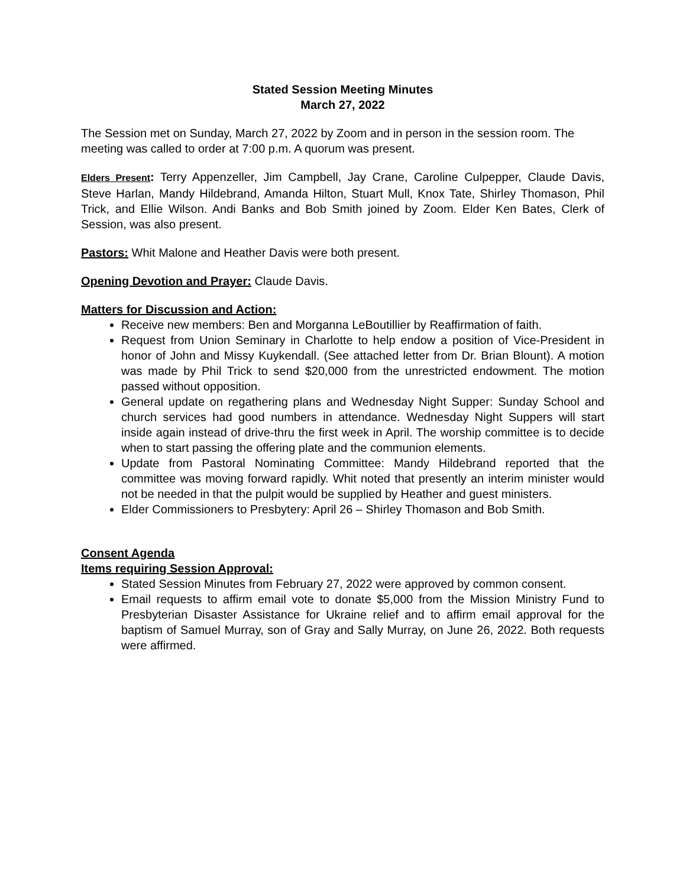Stated Session Meeting Minutes
March 27, 2022
The Session met on Sunday, March 27, 2022 by Zoom and in person in the session room. The meeting was called to order at 7:00 p.m. A quorum was present.
Elders Present: Terry Appenzeller, Jim Campbell, Jay Crane, Caroline Culpepper, Claude Davis, Steve Harlan, Mandy Hildebrand, Amanda Hilton, Stuart Mull, Knox Tate, Shirley Thomason, Phil Trick, and Ellie Wilson. Andi Banks and Bob Smith joined by Zoom. Elder Ken Bates, Clerk of Session, was also present.
Pastors: Whit Malone and Heather Davis were both present.
Opening Devotion and Prayer: Claude Davis.
Matters for Discussion and Action:
Receive new members: Ben and Morganna LeBoutillier by Reaffirmation of faith.
Request from Union Seminary in Charlotte to help endow a position of Vice-President in honor of John and Missy Kuykendall. (See attached letter from Dr. Brian Blount). A motion was made by Phil Trick to send $20,000 from the unrestricted endowment. The motion passed without opposition.
General update on regathering plans and Wednesday Night Supper: Sunday School and church services had good numbers in attendance. Wednesday Night Suppers will start inside again instead of drive-thru the first week in April. The worship committee is to decide when to start passing the offering plate and the communion elements.
Update from Pastoral Nominating Committee: Mandy Hildebrand reported that the committee was moving forward rapidly. Whit noted that presently an interim minister would not be needed in that the pulpit would be supplied by Heather and guest ministers.
Elder Commissioners to Presbytery: April 26 – Shirley Thomason and Bob Smith.
Consent Agenda
Items requiring Session Approval:
Stated Session Minutes from February 27, 2022 were approved by common consent.
Email requests to affirm email vote to donate $5,000 from the Mission Ministry Fund to Presbyterian Disaster Assistance for Ukraine relief and to affirm email approval for the baptism of Samuel Murray, son of Gray and Sally Murray, on June 26, 2022. Both requests were affirmed.